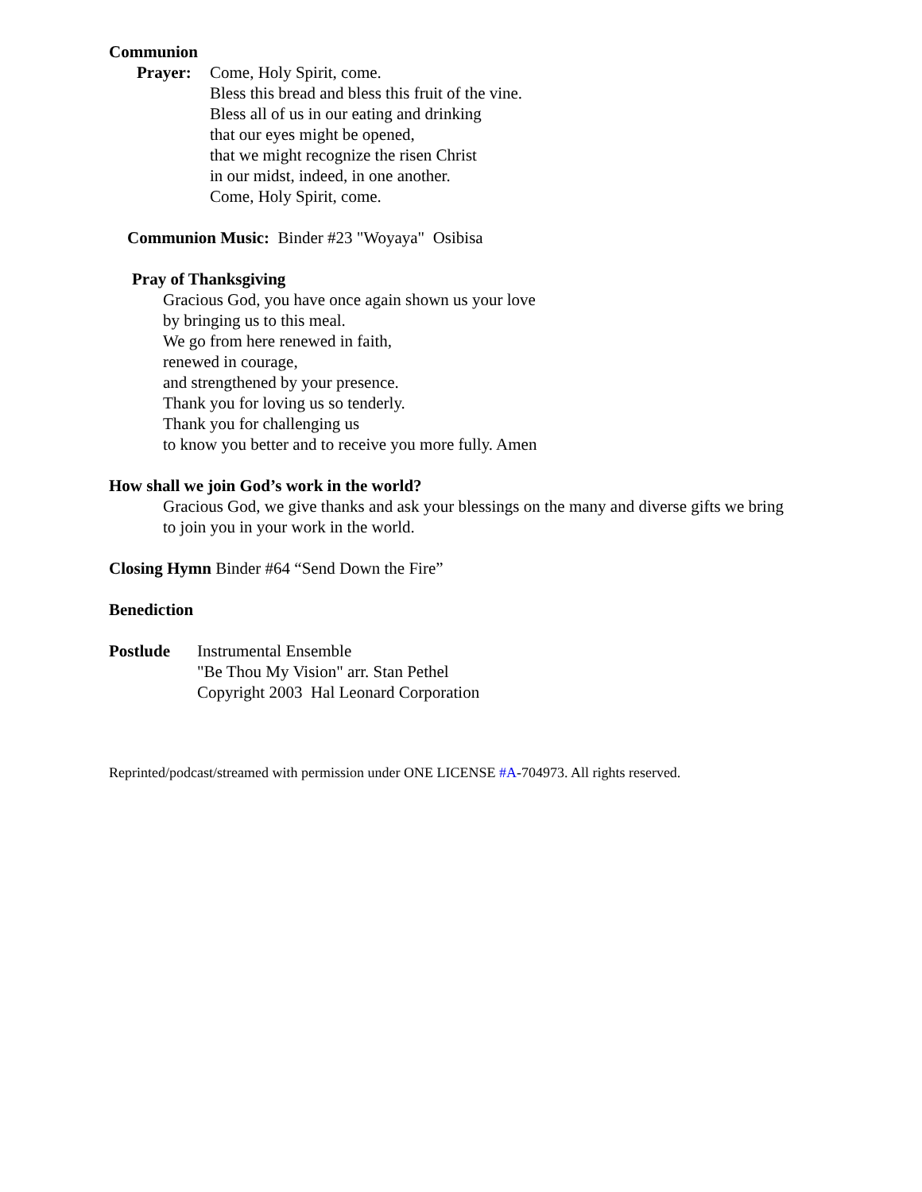Communion
Prayer: Come, Holy Spirit, come.
Bless this bread and bless this fruit of the vine.
Bless all of us in our eating and drinking
that our eyes might be opened,
that we might recognize the risen Christ
in our midst, indeed, in one another.
Come, Holy Spirit, come.
Communion Music: Binder #23 "Woyaya" Osibisa
Pray of Thanksgiving
Gracious God, you have once again shown us your love
by bringing us to this meal.
We go from here renewed in faith,
renewed in courage,
and strengthened by your presence.
Thank you for loving us so tenderly.
Thank you for challenging us
to know you better and to receive you more fully. Amen
How shall we join God’s work in the world?
Gracious God, we give thanks and ask your blessings on the many and diverse gifts we bring to join you in your work in the world.
Closing Hymn Binder #64 “Send Down the Fire”
Benediction
Postlude Instrumental Ensemble
"Be Thou My Vision" arr. Stan Pethel
Copyright 2003 Hal Leonard Corporation
Reprinted/podcast/streamed with permission under ONE LICENSE #A-704973. All rights reserved.